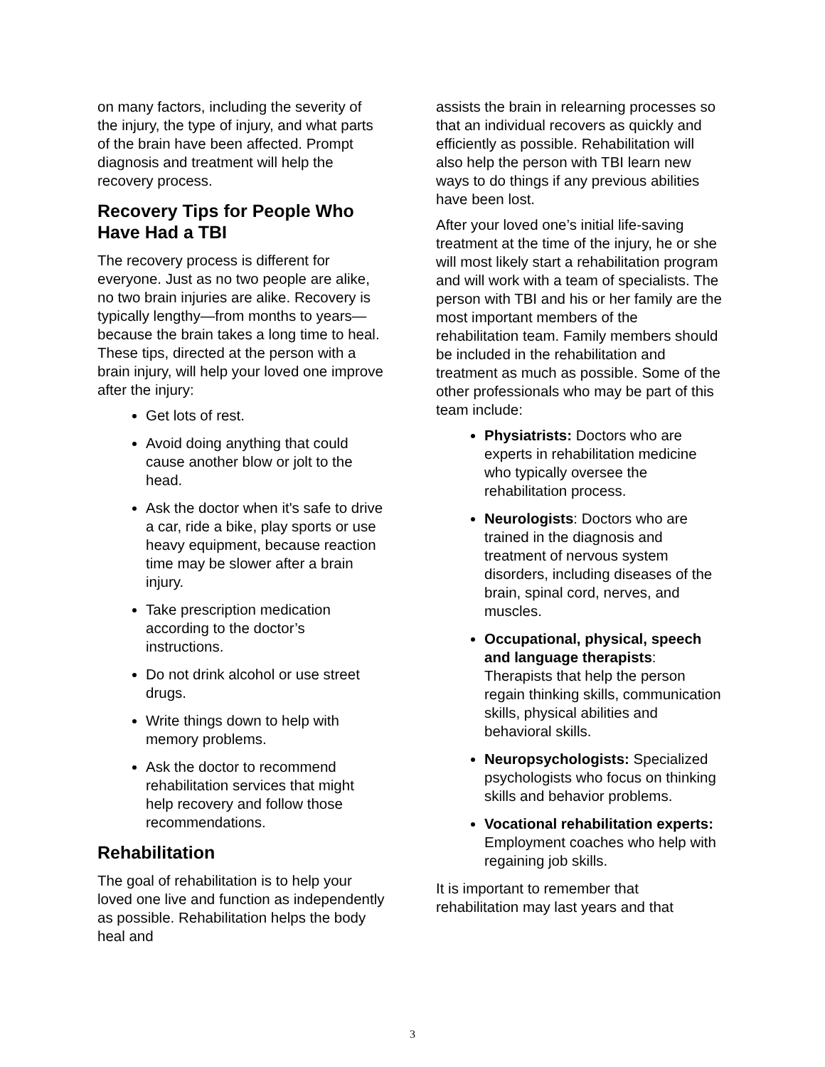on many factors, including the severity of the injury, the type of injury, and what parts of the brain have been affected. Prompt diagnosis and treatment will help the recovery process.
Recovery Tips for People Who Have Had a TBI
The recovery process is different for everyone. Just as no two people are alike, no two brain injuries are alike. Recovery is typically lengthy—from months to years—because the brain takes a long time to heal. These tips, directed at the person with a brain injury, will help your loved one improve after the injury:
Get lots of rest.
Avoid doing anything that could cause another blow or jolt to the head.
Ask the doctor when it's safe to drive a car, ride a bike, play sports or use heavy equipment, because reaction time may be slower after a brain injury.
Take prescription medication according to the doctor’s instructions.
Do not drink alcohol or use street drugs.
Write things down to help with memory problems.
Ask the doctor to recommend rehabilitation services that might help recovery and follow those recommendations.
Rehabilitation
The goal of rehabilitation is to help your loved one live and function as independently as possible. Rehabilitation helps the body heal and
assists the brain in relearning processes so that an individual recovers as quickly and efficiently as possible. Rehabilitation will also help the person with TBI learn new ways to do things if any previous abilities have been lost.
After your loved one’s initial life-saving treatment at the time of the injury, he or she will most likely start a rehabilitation program and will work with a team of specialists. The person with TBI and his or her family are the most important members of the rehabilitation team. Family members should be included in the rehabilitation and treatment as much as possible. Some of the other professionals who may be part of this team include:
Physiatrists: Doctors who are experts in rehabilitation medicine who typically oversee the rehabilitation process.
Neurologists: Doctors who are trained in the diagnosis and treatment of nervous system disorders, including diseases of the brain, spinal cord, nerves, and muscles.
Occupational, physical, speech and language therapists: Therapists that help the person regain thinking skills, communication skills, physical abilities and behavioral skills.
Neuropsychologists: Specialized psychologists who focus on thinking skills and behavior problems.
Vocational rehabilitation experts: Employment coaches who help with regaining job skills.
It is important to remember that rehabilitation may last years and that
3